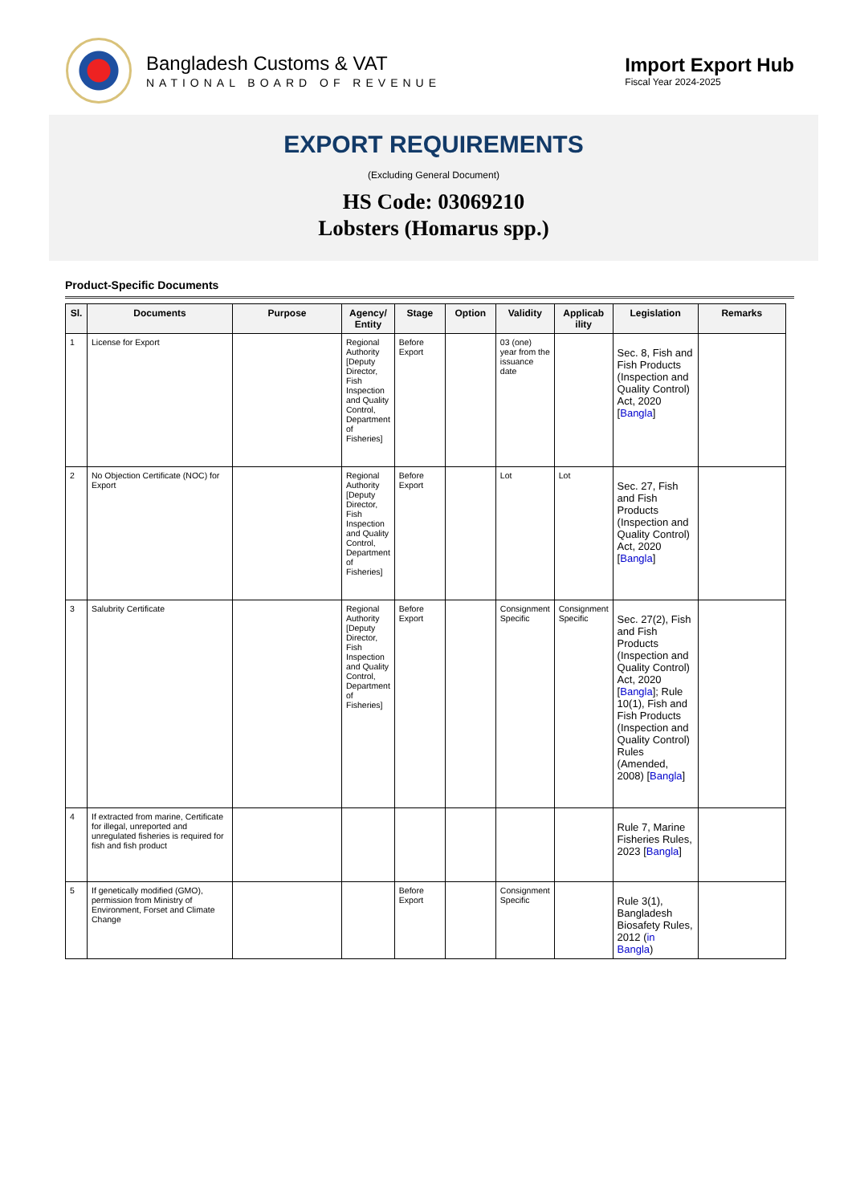Bangladesh Customs & VAT
NATIONAL BOARD OF REVENUE
Import Export Hub
Fiscal Year 2024-2025
EXPORT REQUIREMENTS
(Excluding General Document)
HS Code: 03069210
Lobsters (Homarus spp.)
Product-Specific Documents
| Sl. | Documents | Purpose | Agency/ Entity | Stage | Option | Validity | Applicab ility | Legislation | Remarks |
| --- | --- | --- | --- | --- | --- | --- | --- | --- | --- |
| 1 | License for Export | | Regional Authority [Deputy Director, Fish Inspection and Quality Control, Department of Fisheries] | Before Export | | 03 (one) year from the issuance date | | Sec. 8, Fish and Fish Products (Inspection and Quality Control) Act, 2020 [ Bangla ] | |
| 2 | No Objection Certificate (NOC) for Export | | Regional Authority [Deputy Director, Fish Inspection and Quality Control, Department of Fisheries] | Before Export | | Lot | Lot | Sec. 27, Fish and Fish Products (Inspection and Quality Control) Act, 2020 [ Bangla ] | |
| 3 | Salubrity Certificate | | Regional Authority [Deputy Director, Fish Inspection and Quality Control, Department of Fisheries] | Before Export | | Consignment Specific | Consignment Specific | Sec. 27(2), Fish and Fish Products (Inspection and Quality Control) Act, 2020 [ Bangla ]; Rule 10(1), Fish and Fish Products (Inspection and Quality Control) Rules (Amended, 2008) [ Bangla ] | |
| 4 | If extracted from marine, Certificate for illegal, unreported and unregulated fisheries is required for fish and fish product | | | | | | | Rule 7, Marine Fisheries Rules, 2023 [ Bangla ] | |
| 5 | If genetically modified (GMO), permission from Ministry of Environment, Forset and Climate Change | | | Before Export | | Consignment Specific | | Rule 3(1), Bangladesh Biosafety Rules, 2012 ( in Bangla ) | |